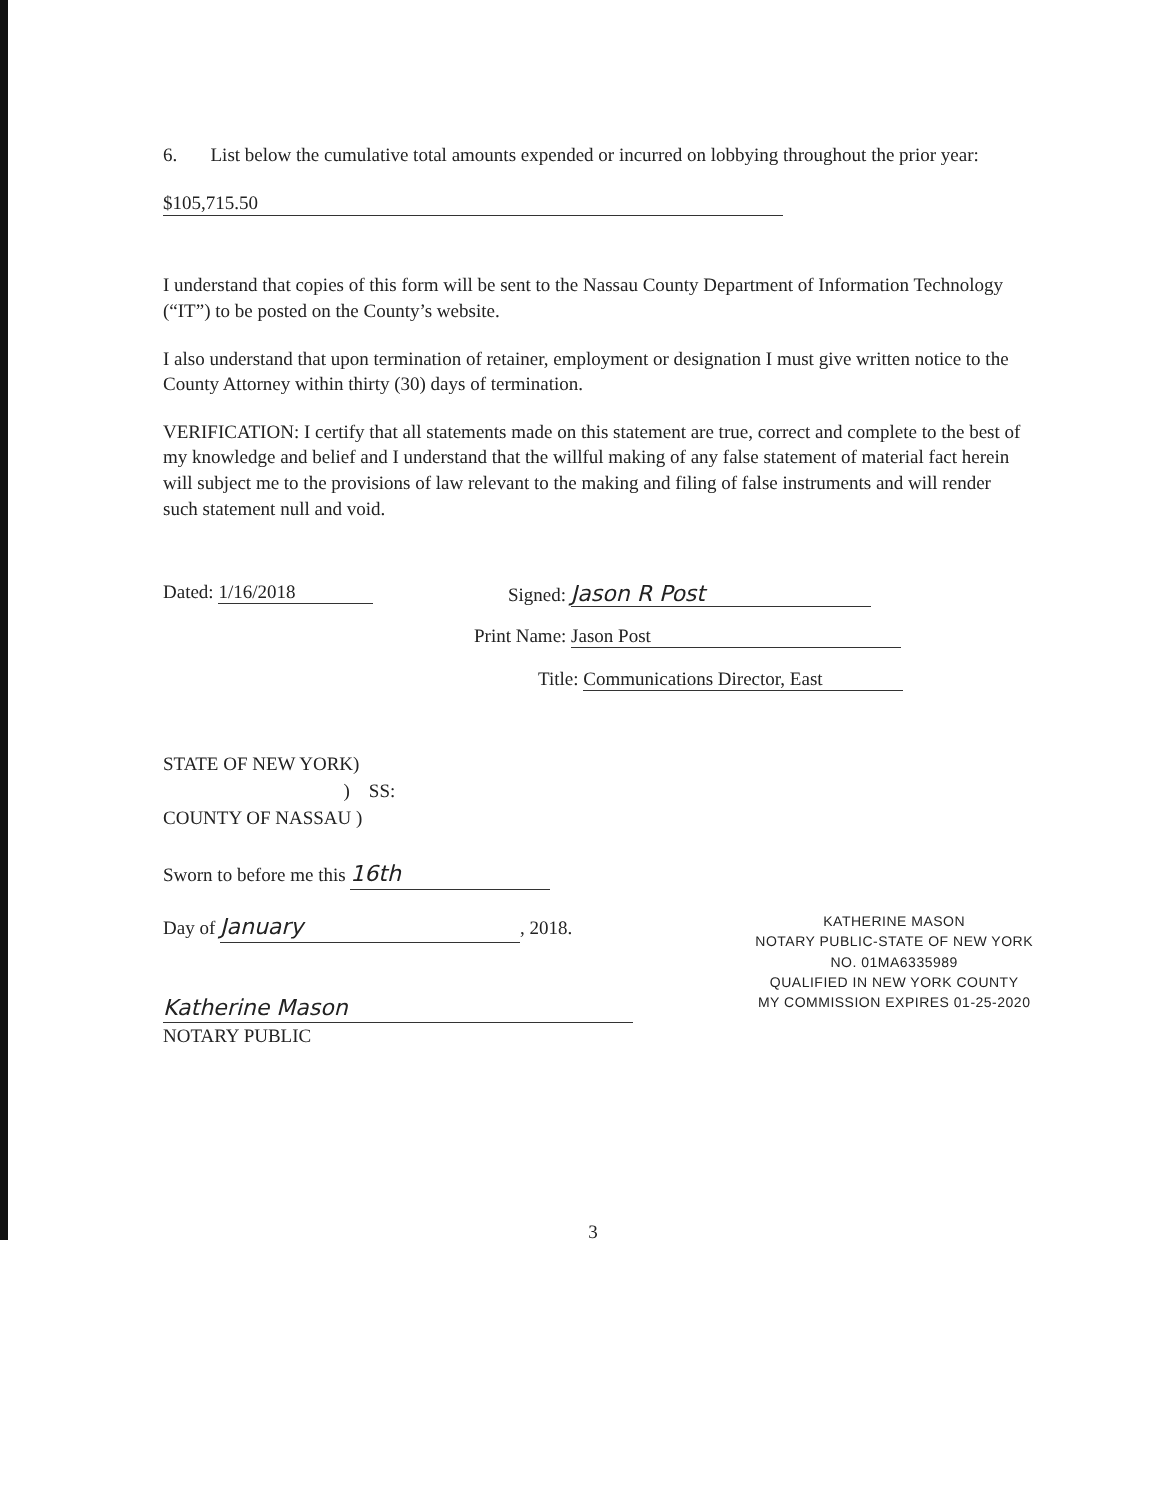6. List below the cumulative total amounts expended or incurred on lobbying throughout the prior year:
$105,715.50
I understand that copies of this form will be sent to the Nassau County Department of Information Technology (“IT”) to be posted on the County’s website.
I also understand that upon termination of retainer, employment or designation I must give written notice to the County Attorney within thirty (30) days of termination.
VERIFICATION: I certify that all statements made on this statement are true, correct and complete to the best of my knowledge and belief and I understand that the willful making of any false statement of material fact herein will subject me to the provisions of law relevant to the making and filing of false instruments and will render such statement null and void.
Dated: 1/16/2018 Signed: Jason R Post
Print Name: Jason Post
Title: Communications Director, East
STATE OF NEW YORK)
) SS:
COUNTY OF NASSAU )
Sworn to before me this 16th
Day of January, 2018.
Katherine Mason
NOTARY PUBLIC
KATHERINE MASON
NOTARY PUBLIC-STATE OF NEW YORK
NO. 01MA6335989
QUALIFIED IN NEW YORK COUNTY
MY COMMISSION EXPIRES 01-25-2020
3